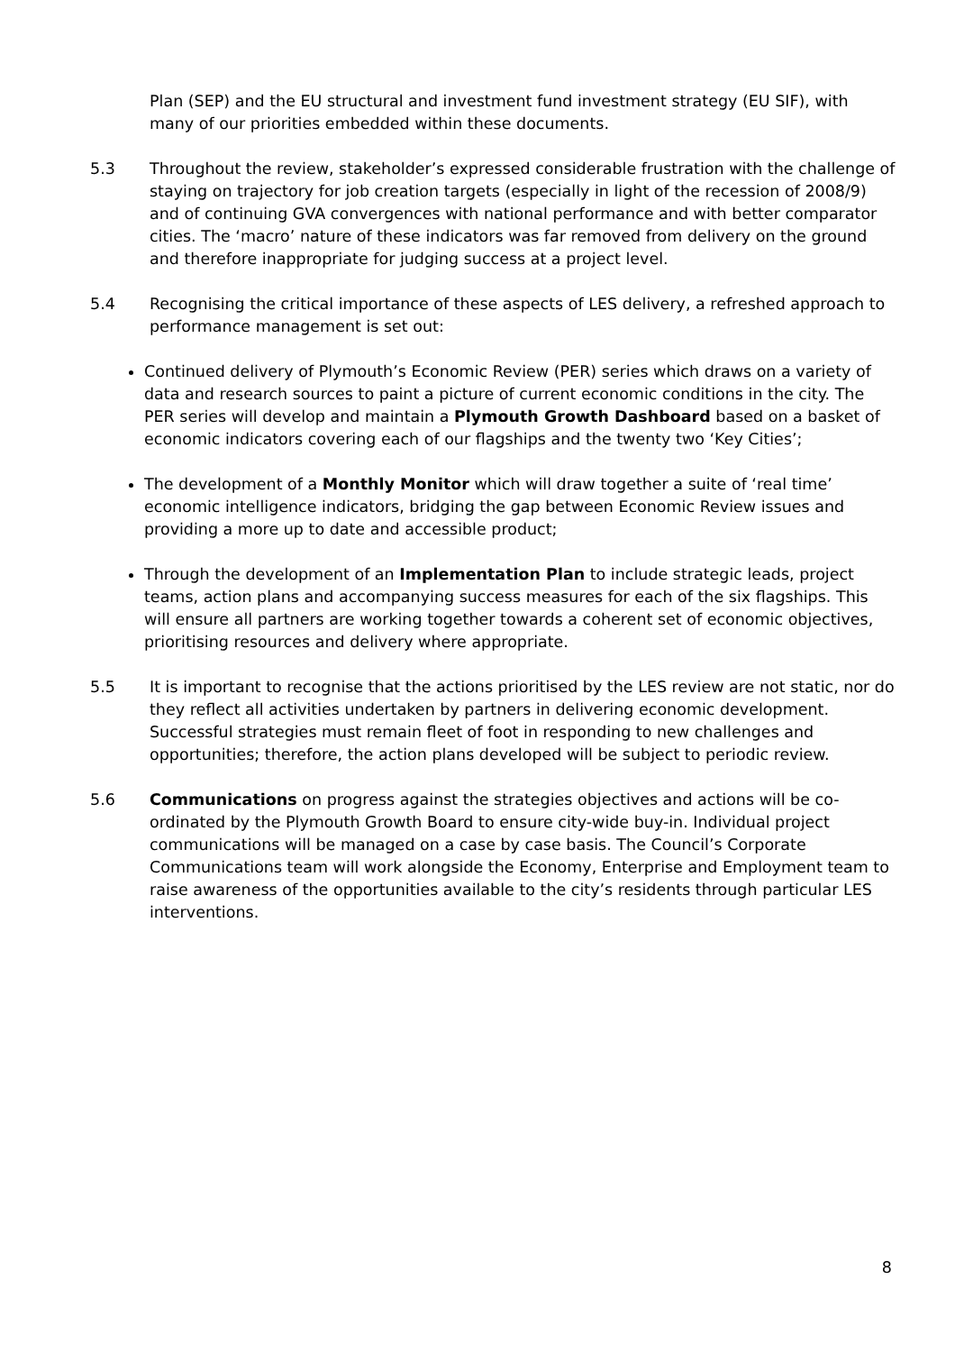Plan (SEP) and the EU structural and investment fund investment strategy (EU SIF), with many of our priorities embedded within these documents.
5.3 Throughout the review, stakeholder’s expressed considerable frustration with the challenge of staying on trajectory for job creation targets (especially in light of the recession of 2008/9) and of continuing GVA convergences with national performance and with better comparator cities. The ‘macro’ nature of these indicators was far removed from delivery on the ground and therefore inappropriate for judging success at a project level.
5.4 Recognising the critical importance of these aspects of LES delivery, a refreshed approach to performance management is set out:
Continued delivery of Plymouth’s Economic Review (PER) series which draws on a variety of data and research sources to paint a picture of current economic conditions in the city. The PER series will develop and maintain a Plymouth Growth Dashboard based on a basket of economic indicators covering each of our flagships and the twenty two ‘Key Cities’;
The development of a Monthly Monitor which will draw together a suite of ‘real time’ economic intelligence indicators, bridging the gap between Economic Review issues and providing a more up to date and accessible product;
Through the development of an Implementation Plan to include strategic leads, project teams, action plans and accompanying success measures for each of the six flagships. This will ensure all partners are working together towards a coherent set of economic objectives, prioritising resources and delivery where appropriate.
5.5 It is important to recognise that the actions prioritised by the LES review are not static, nor do they reflect all activities undertaken by partners in delivering economic development. Successful strategies must remain fleet of foot in responding to new challenges and opportunities; therefore, the action plans developed will be subject to periodic review.
5.6 Communications on progress against the strategies objectives and actions will be co-ordinated by the Plymouth Growth Board to ensure city-wide buy-in. Individual project communications will be managed on a case by case basis. The Council’s Corporate Communications team will work alongside the Economy, Enterprise and Employment team to raise awareness of the opportunities available to the city’s residents through particular LES interventions.
8